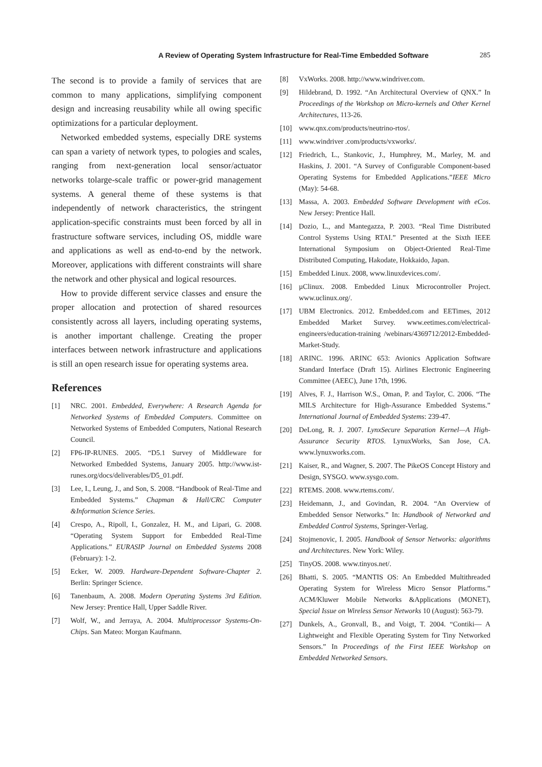A Review of Operating System Infrastructure for Real-Time Embedded Software 285
The second is to provide a family of services that are common to many applications, simplifying component design and increasing reusability while all owing specific optimizations for a particular deployment.
Networked embedded systems, especially DRE systems can span a variety of network types, to pologies and scales, ranging from next-generation local sensor/actuator networks tolarge-scale traffic or power-grid management systems. A general theme of these systems is that independently of network characteristics, the stringent application-specific constraints must been forced by all in frastructure software services, including OS, middle ware and applications as well as end-to-end by the network. Moreover, applications with different constraints will share the network and other physical and logical resources.
How to provide different service classes and ensure the proper allocation and protection of shared resources consistently across all layers, including operating systems, is another important challenge. Creating the proper interfaces between network infrastructure and applications is still an open research issue for operating systems area.
References
[1] NRC. 2001. Embedded, Everywhere: A Research Agenda for Networked Systems of Embedded Computers. Committee on Networked Systems of Embedded Computers, National Research Council.
[2] FP6-IP-RUNES. 2005. “D5.1 Survey of Middleware for Networked Embedded Systems, January 2005. http://www.ist-runes.org/docs/deliverables/D5_01.pdf.
[3] Lee, I., Leung, J., and Son, S. 2008. “Handbook of Real-Time and Embedded Systems.” Chapman & Hall/CRC Computer &Information Science Series.
[4] Crespo, A., Ripoll, I., Gonzalez, H. M., and Lipari, G. 2008. “Operating System Support for Embedded Real-Time Applications.” EURASIP Journal on Embedded Systems 2008 (February): 1-2.
[5] Ecker, W. 2009. Hardware-Dependent Software-Chapter 2. Berlin: Springer Science.
[6] Tanenbaum, A. 2008. Modern Operating Systems 3rd Edition. New Jersey: Prentice Hall, Upper Saddle River.
[7] Wolf, W., and Jerraya, A. 2004. Multiprocessor Systems-On-Chips. San Mateo: Morgan Kaufmann.
[8] VxWorks. 2008. http://www.windriver.com.
[9] Hildebrand, D. 1992. “An Architectural Overview of QNX.” In Proceedings of the Workshop on Micro-kernels and Other Kernel Architectures, 113-26.
[10] www.qnx.com/products/neutrino-rtos/.
[11] www.windriver .com/products/vxworks/.
[12] Friedrich, L., Stankovic, J., Humphrey, M., Marley, M. and Haskins, J. 2001. “A Survey of Configurable Component-based Operating Systems for Embedded Applications.”IEEE Micro (May): 54-68.
[13] Massa, A. 2003. Embedded Software Development with eCos. New Jersey: Prentice Hall.
[14] Dozio, L., and Mantegazza, P. 2003. “Real Time Distributed Control Systems Using RTAI.” Presented at the Sixth IEEE International Symposium on Object-Oriented Real-Time Distributed Computing, Hakodate, Hokkaido, Japan.
[15] Embedded Linux. 2008, www.linuxdevices.com/.
[16] µClinux. 2008. Embedded Linux Microcontroller Project. www.uclinux.org/.
[17] UBM Electronics. 2012. Embedded.com and EETimes, 2012 Embedded Market Survey. www.eetimes.com/electrical-engineers/education-training /webinars/4369712/2012-Embedded-Market-Study.
[18] ARINC. 1996. ARINC 653: Avionics Application Software Standard Interface (Draft 15). Airlines Electronic Engineering Committee (AEEC), June 17th, 1996.
[19] Alves, F. J., Harrison W.S., Oman, P. and Taylor, C. 2006. “The MILS Architecture for High-Assurance Embedded Systems.” International Journal of Embedded Systems: 239-47.
[20] DeLong, R. J. 2007. LynxSecure Separation Kernel—A High-Assurance Security RTOS. LynuxWorks, San Jose, CA. www.lynuxworks.com.
[21] Kaiser, R., and Wagner, S. 2007. The PikeOS Concept History and Design, SYSGO. www.sysgo.com.
[22] RTEMS. 2008. www.rtems.com/.
[23] Heidemann, J., and Govindan, R. 2004. “An Overview of Embedded Sensor Networks.” In: Handbook of Networked and Embedded Control Systems, Springer-Verlag.
[24] Stojmenovic, I. 2005. Handbook of Sensor Networks: algorithms and Architectures. New York: Wiley.
[25] TinyOS. 2008. www.tinyos.net/.
[26] Bhatti, S. 2005. “MANTIS OS: An Embedded Multithreaded Operating System for Wireless Micro Sensor Platforms.” ACM/Kluwer Mobile Networks &Applications (MONET), Special Issue on Wireless Sensor Networks 10 (August): 563-79.
[27] Dunkels, A., Gronvall, B., and Voigt, T. 2004. “Contiki— A Lightweight and Flexible Operating System for Tiny Networked Sensors.” In Proceedings of the First IEEE Workshop on Embedded Networked Sensors.